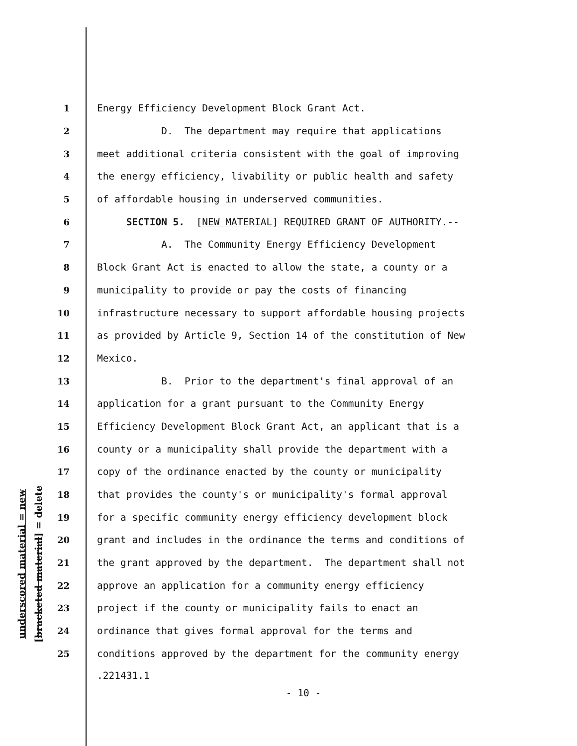underscored material = new
[bracketed material] = delete
1 Energy Efficiency Development Block Grant Act.
2 D. The department may require that applications
3 meet additional criteria consistent with the goal of improving
4 the energy efficiency, livability or public health and safety
5 of affordable housing in underserved communities.
6 SECTION 5. [NEW MATERIAL] REQUIRED GRANT OF AUTHORITY.--
7 A. The Community Energy Efficiency Development
8 Block Grant Act is enacted to allow the state, a county or a
9 municipality to provide or pay the costs of financing
10 infrastructure necessary to support affordable housing projects
11 as provided by Article 9, Section 14 of the constitution of New
12 Mexico.
13 B. Prior to the department's final approval of an
14 application for a grant pursuant to the Community Energy
15 Efficiency Development Block Grant Act, an applicant that is a
16 county or a municipality shall provide the department with a
17 copy of the ordinance enacted by the county or municipality
18 that provides the county's or municipality's formal approval
19 for a specific community energy efficiency development block
20 grant and includes in the ordinance the terms and conditions of
21 the grant approved by the department. The department shall not
22 approve an application for a community energy efficiency
23 project if the county or municipality fails to enact an
24 ordinance that gives formal approval for the terms and
25 conditions approved by the department for the community energy
.221431.1
- 10 -